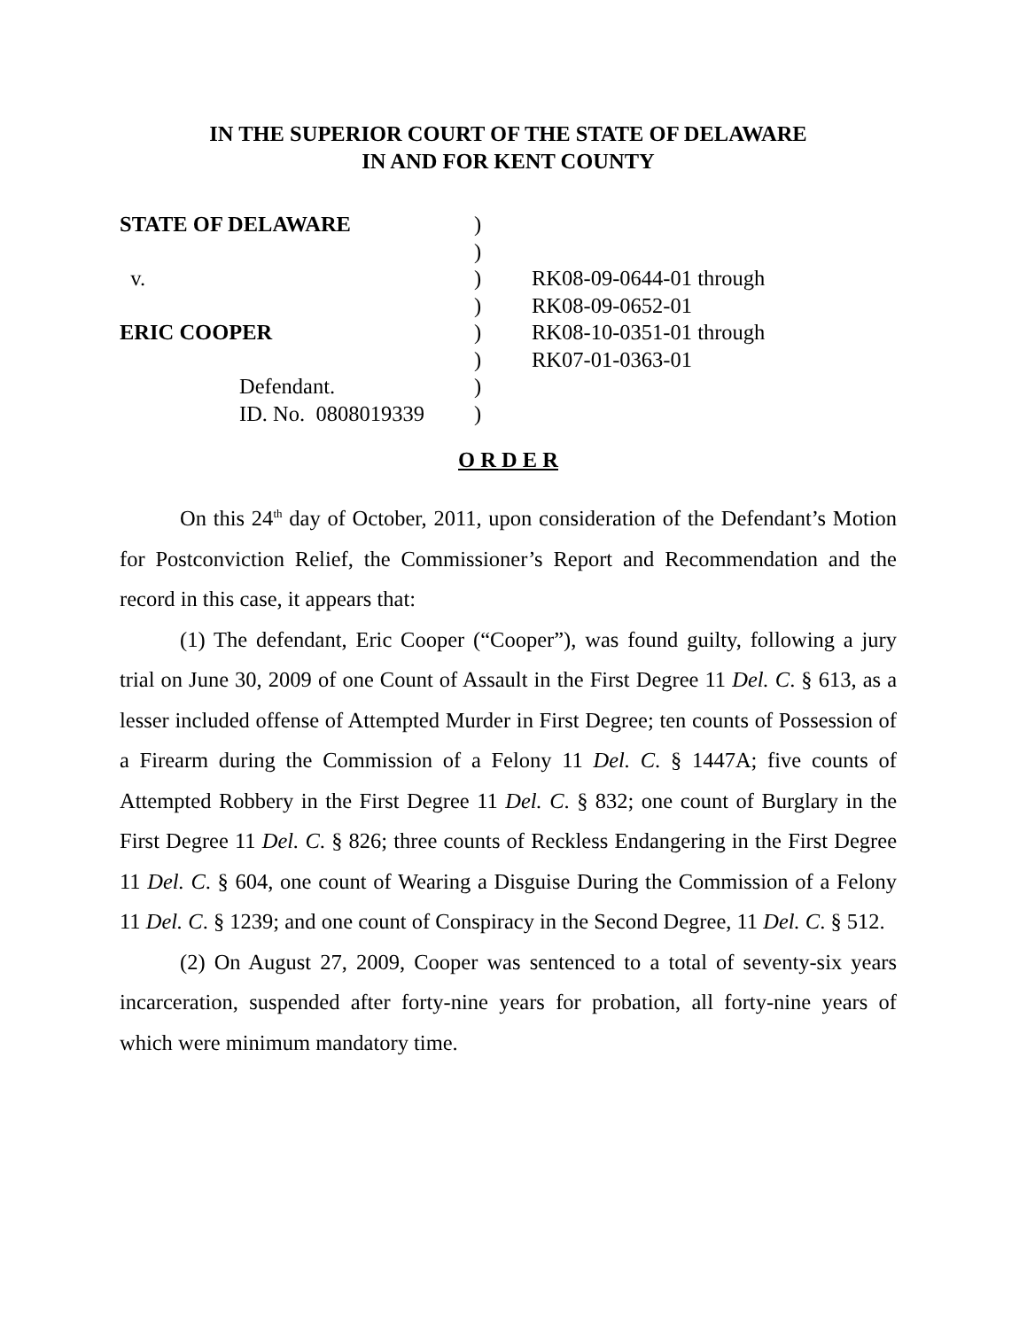IN THE SUPERIOR COURT OF THE STATE OF DELAWARE
IN AND FOR KENT COUNTY
| STATE OF DELAWARE | ) | |
| | ) | |
| v. | ) | RK08-09-0644-01 through |
| | ) | RK08-09-0652-01 |
| ERIC COOPER | ) | RK08-10-0351-01 through |
| | ) | RK07-01-0363-01 |
| Defendant. | ) | |
| ID. No. 0808019339 | ) | |
O R D E R
On this 24<sup>th</sup> day of October, 2011, upon consideration of the Defendant’s Motion for Postconviction Relief, the Commissioner’s Report and Recommendation and the record in this case, it appears that:
(1) The defendant, Eric Cooper (“Cooper”), was found guilty, following a jury trial on June 30, 2009 of one Count of Assault in the First Degree 11 Del. C. § 613, as a lesser included offense of Attempted Murder in First Degree; ten counts of Possession of a Firearm during the Commission of a Felony 11 Del. C. § 1447A; five counts of Attempted Robbery in the First Degree 11 Del. C. § 832; one count of Burglary in the First Degree 11 Del. C. § 826; three counts of Reckless Endangering in the First Degree 11 Del. C. § 604, one count of Wearing a Disguise During the Commission of a Felony 11 Del. C. § 1239; and one count of Conspiracy in the Second Degree, 11 Del. C. § 512.
(2) On August 27, 2009, Cooper was sentenced to a total of seventy-six years incarceration, suspended after forty-nine years for probation, all forty-nine years of which were minimum mandatory time.